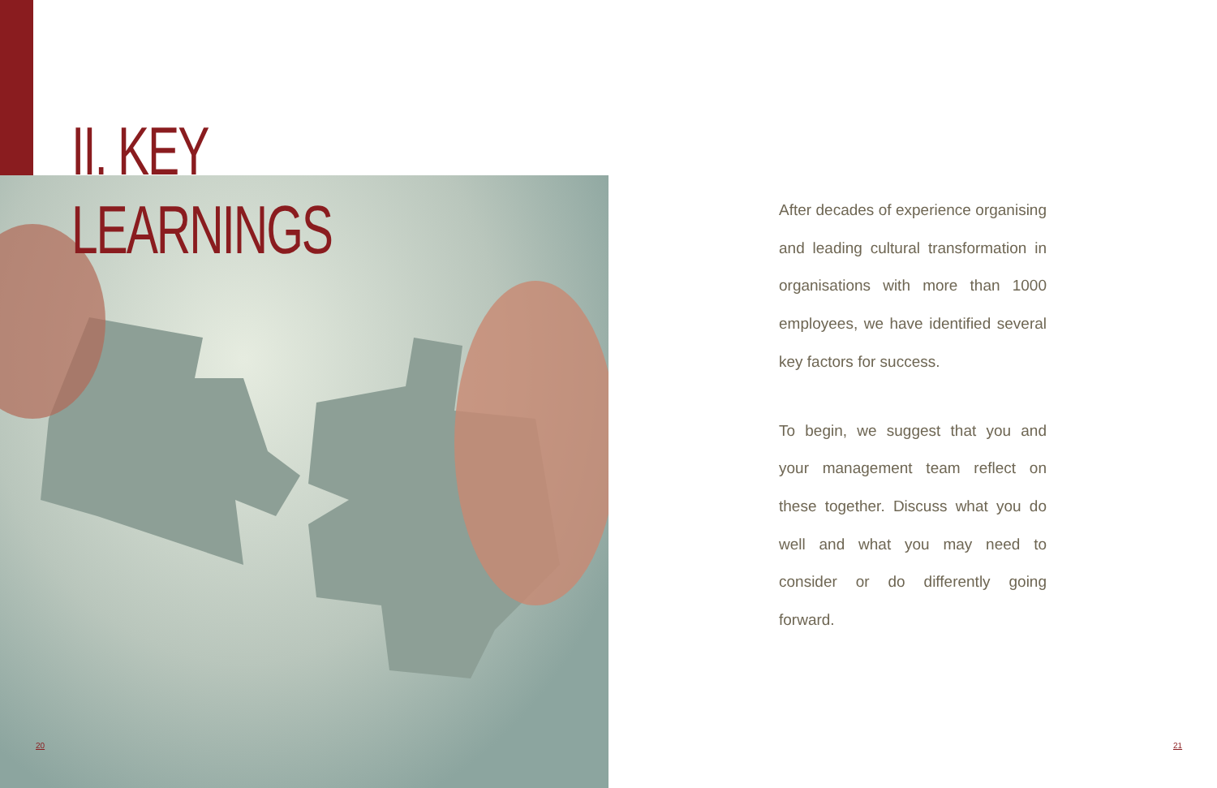II. KEY LEARNINGS
20
After decades of experience organising and leading cultural transformation in organisations with more than 1000 employees, we have identified several key factors for success.
To begin, we suggest that you and your management team reflect on these together. Discuss what you do well and what you may need to consider or do differently going forward.
21